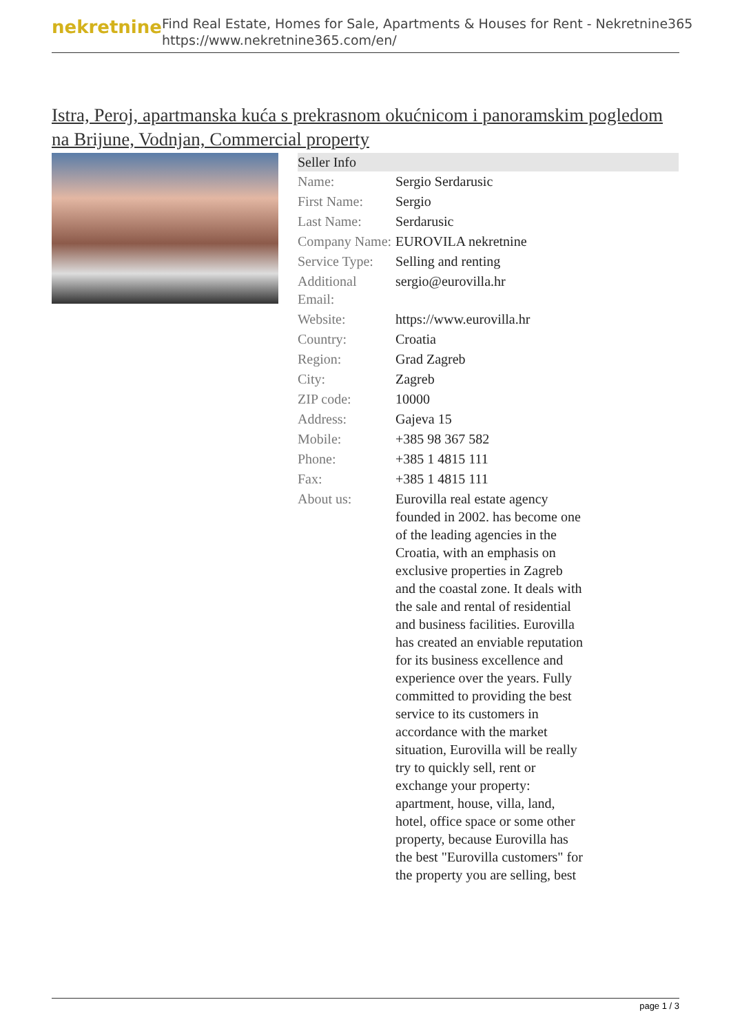nekretnine
Find Real Estate, Homes for Sale, Apartments & Houses for Rent - Nekretnine365
https://www.nekretnine365.com/en/
Istra, Peroj, apartmanska kuća s prekrasnom okućnicom i panoramskim pogledom na Brijune, Vodnjan, Commercial property
| Seller Info | |
| --- | --- |
| Name: | Sergio Serdarusic |
| First Name: | Sergio |
| Last Name: | Serdarusic |
| Company Name: | EUROVILA nekretnine |
| Service Type: | Selling and renting |
| Additional Email: | sergio@eurovilla.hr |
| Website: | https://www.eurovilla.hr |
| Country: | Croatia |
| Region: | Grad Zagreb |
| City: | Zagreb |
| ZIP code: | 10000 |
| Address: | Gajeva 15 |
| Mobile: | +385 98 367 582 |
| Phone: | +385 1 4815 111 |
| Fax: | +385 1 4815 111 |
| About us: | Eurovilla real estate agency founded in 2002. has become one of the leading agencies in the Croatia, with an emphasis on exclusive properties in Zagreb and the coastal zone. It deals with the sale and rental of residential and business facilities. Eurovilla has created an enviable reputation for its business excellence and experience over the years. Fully committed to providing the best service to its customers in accordance with the market situation, Eurovilla will be really try to quickly sell, rent or exchange your property: apartment, house, villa, land, hotel, office space or some other property, because Eurovilla has the best "Eurovilla customers" for the property you are selling, best |
page 1 / 3